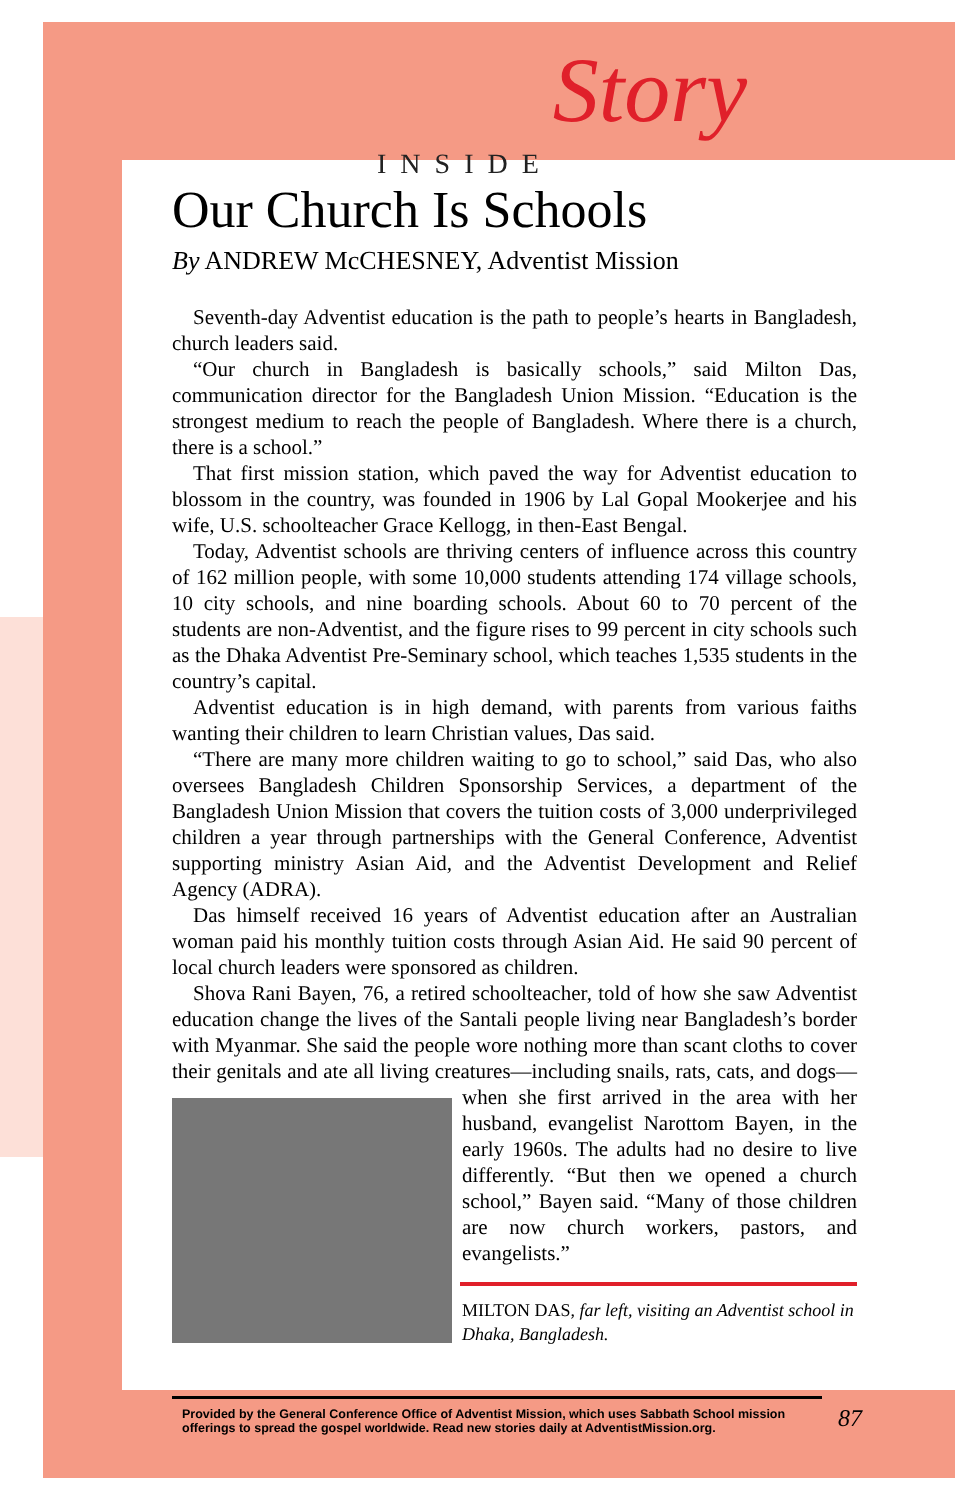INSIDE Story
Our Church Is Schools
By ANDREW McCHESNEY, Adventist Mission
Seventh-day Adventist education is the path to people’s hearts in Bangladesh, church leaders said.
“Our church in Bangladesh is basically schools,” said Milton Das, communication director for the Bangladesh Union Mission. “Education is the strongest medium to reach the people of Bangladesh. Where there is a church, there is a school.”
That first mission station, which paved the way for Adventist education to blossom in the country, was founded in 1906 by Lal Gopal Mookerjee and his wife, U.S. schoolteacher Grace Kellogg, in then-East Bengal.
Today, Adventist schools are thriving centers of influence across this country of 162 million people, with some 10,000 students attending 174 village schools, 10 city schools, and nine boarding schools. About 60 to 70 percent of the students are non-Adventist, and the figure rises to 99 percent in city schools such as the Dhaka Adventist Pre-Seminary school, which teaches 1,535 students in the country’s capital.
Adventist education is in high demand, with parents from various faiths wanting their children to learn Christian values, Das said.
“There are many more children waiting to go to school,” said Das, who also oversees Bangladesh Children Sponsorship Services, a department of the Bangladesh Union Mission that covers the tuition costs of 3,000 underprivileged children a year through partnerships with the General Conference, Adventist supporting ministry Asian Aid, and the Adventist Development and Relief Agency (ADRA).
Das himself received 16 years of Adventist education after an Australian woman paid his monthly tuition costs through Asian Aid. He said 90 percent of local church leaders were sponsored as children.
Shova Rani Bayen, 76, a retired schoolteacher, told of how she saw Adventist education change the lives of the Santali people living near Bangladesh’s border with Myanmar. She said the people wore nothing more than scant cloths to cover their genitals and ate all living creatures—including snails, rats, cats, and dogs—when she first arrived in the area with her husband, evangelist Narottom Bayen, in the early 1960s. The adults had no desire to live differently. “But then we opened a church school,” Bayen said. “Many of those children are now church workers, pastors, and evangelists.”
MILTON DAS, far left, visiting an Adventist school in Dhaka, Bangladesh.
Provided by the General Conference Office of Adventist Mission, which uses Sabbath School mission offerings to spread the gospel worldwide. Read new stories daily at AdventistMission.org. 87